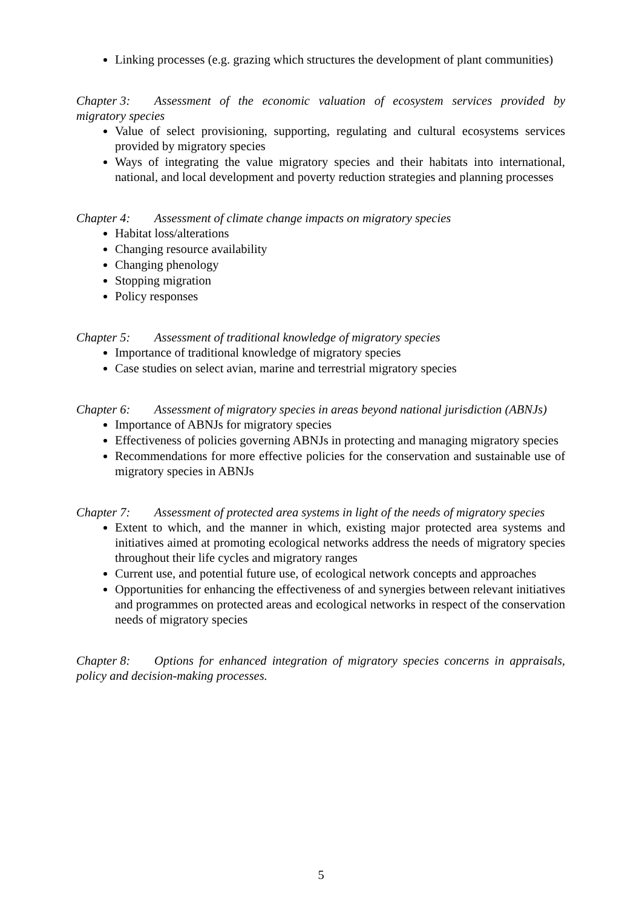Linking processes (e.g. grazing which structures the development of plant communities)
Chapter 3: Assessment of the economic valuation of ecosystem services provided by migratory species
Value of select provisioning, supporting, regulating and cultural ecosystems services provided by migratory species
Ways of integrating the value migratory species and their habitats into international, national, and local development and poverty reduction strategies and planning processes
Chapter 4: Assessment of climate change impacts on migratory species
Habitat loss/alterations
Changing resource availability
Changing phenology
Stopping migration
Policy responses
Chapter 5: Assessment of traditional knowledge of migratory species
Importance of traditional knowledge of migratory species
Case studies on select avian, marine and terrestrial migratory species
Chapter 6: Assessment of migratory species in areas beyond national jurisdiction (ABNJs)
Importance of ABNJs for migratory species
Effectiveness of policies governing ABNJs in protecting and managing migratory species
Recommendations for more effective policies for the conservation and sustainable use of migratory species in ABNJs
Chapter 7: Assessment of protected area systems in light of the needs of migratory species
Extent to which, and the manner in which, existing major protected area systems and initiatives aimed at promoting ecological networks address the needs of migratory species throughout their life cycles and migratory ranges
Current use, and potential future use, of ecological network concepts and approaches
Opportunities for enhancing the effectiveness of and synergies between relevant initiatives and programmes on protected areas and ecological networks in respect of the conservation needs of migratory species
Chapter 8: Options for enhanced integration of migratory species concerns in appraisals, policy and decision-making processes.
5